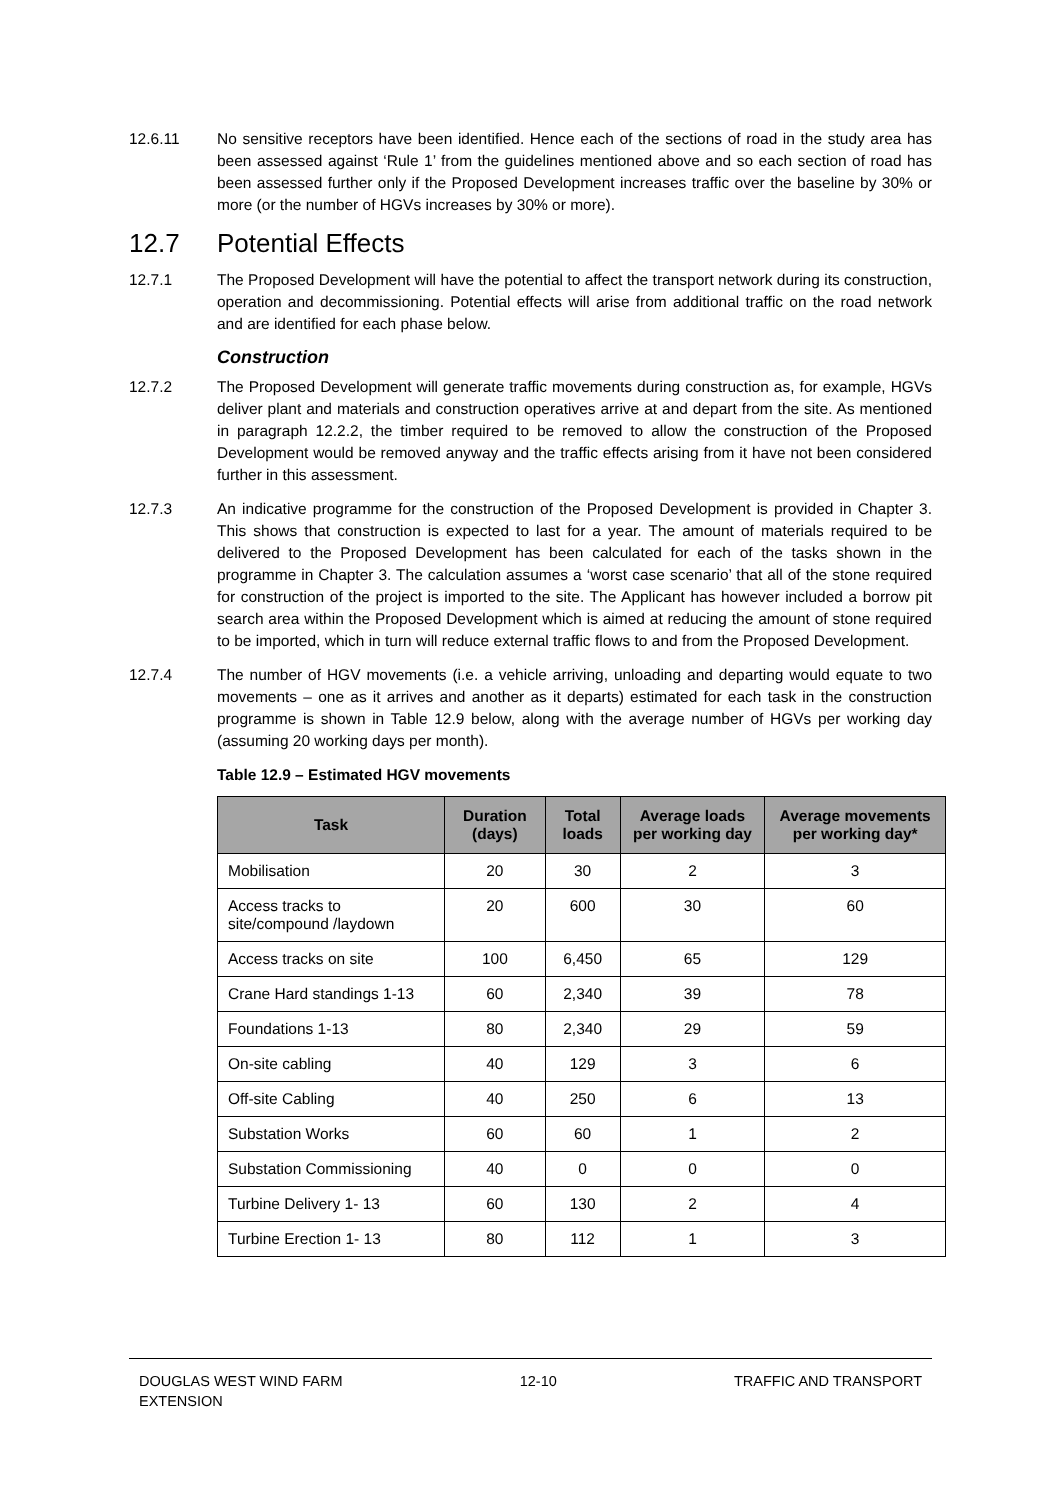12.6.11 No sensitive receptors have been identified. Hence each of the sections of road in the study area has been assessed against ‘Rule 1’ from the guidelines mentioned above and so each section of road has been assessed further only if the Proposed Development increases traffic over the baseline by 30% or more (or the number of HGVs increases by 30% or more).
12.7 Potential Effects
12.7.1 The Proposed Development will have the potential to affect the transport network during its construction, operation and decommissioning. Potential effects will arise from additional traffic on the road network and are identified for each phase below.
Construction
12.7.2 The Proposed Development will generate traffic movements during construction as, for example, HGVs deliver plant and materials and construction operatives arrive at and depart from the site. As mentioned in paragraph 12.2.2, the timber required to be removed to allow the construction of the Proposed Development would be removed anyway and the traffic effects arising from it have not been considered further in this assessment.
12.7.3 An indicative programme for the construction of the Proposed Development is provided in Chapter 3. This shows that construction is expected to last for a year. The amount of materials required to be delivered to the Proposed Development has been calculated for each of the tasks shown in the programme in Chapter 3. The calculation assumes a ‘worst case scenario’ that all of the stone required for construction of the project is imported to the site. The Applicant has however included a borrow pit search area within the Proposed Development which is aimed at reducing the amount of stone required to be imported, which in turn will reduce external traffic flows to and from the Proposed Development.
12.7.4 The number of HGV movements (i.e. a vehicle arriving, unloading and departing would equate to two movements – one as it arrives and another as it departs) estimated for each task in the construction programme is shown in Table 12.9 below, along with the average number of HGVs per working day (assuming 20 working days per month).
Table 12.9 – Estimated HGV movements
| Task | Duration (days) | Total loads | Average loads per working day | Average movements per working day* |
| --- | --- | --- | --- | --- |
| Mobilisation | 20 | 30 | 2 | 3 |
| Access tracks to site/compound /laydown | 20 | 600 | 30 | 60 |
| Access tracks on site | 100 | 6,450 | 65 | 129 |
| Crane Hard standings 1-13 | 60 | 2,340 | 39 | 78 |
| Foundations 1-13 | 80 | 2,340 | 29 | 59 |
| On-site cabling | 40 | 129 | 3 | 6 |
| Off-site Cabling | 40 | 250 | 6 | 13 |
| Substation Works | 60 | 60 | 1 | 2 |
| Substation Commissioning | 40 | 0 | 0 | 0 |
| Turbine Delivery 1- 13 | 60 | 130 | 2 | 4 |
| Turbine Erection 1- 13 | 80 | 112 | 1 | 3 |
DOUGLAS WEST WIND FARM
EXTENSION
12-10 TRAFFIC AND TRANSPORT